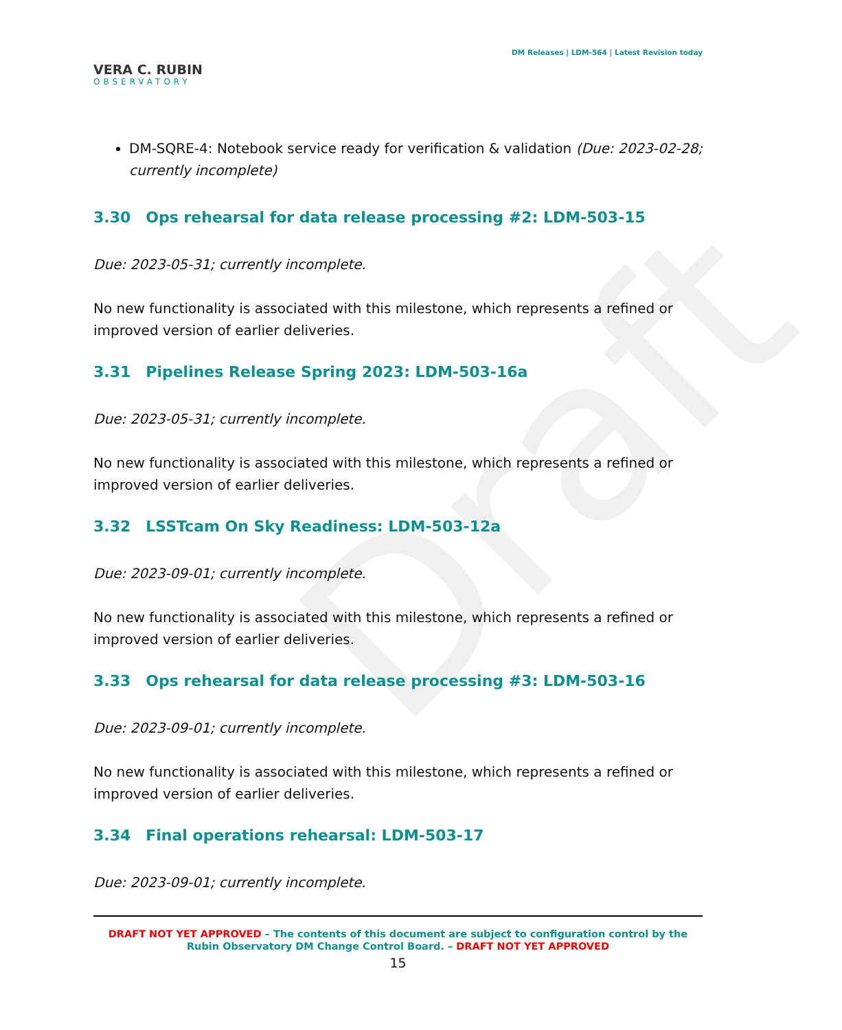Draft
VERA C. RUBIN
OBSERVATORY
DM Releases | LDM-564 | Latest Revision today
DM-SQRE-4: Notebook service ready for verification & validation (Due: 2023-02-28; currently incomplete)
3.30 Ops rehearsal for data release processing #2: LDM-503-15
Due: 2023-05-31; currently incomplete.
No new functionality is associated with this milestone, which represents a refined or improved version of earlier deliveries.
3.31 Pipelines Release Spring 2023: LDM-503-16a
Due: 2023-05-31; currently incomplete.
No new functionality is associated with this milestone, which represents a refined or improved version of earlier deliveries.
3.32 LSSTcam On Sky Readiness: LDM-503-12a
Due: 2023-09-01; currently incomplete.
No new functionality is associated with this milestone, which represents a refined or improved version of earlier deliveries.
3.33 Ops rehearsal for data release processing #3: LDM-503-16
Due: 2023-09-01; currently incomplete.
No new functionality is associated with this milestone, which represents a refined or improved version of earlier deliveries.
3.34 Final operations rehearsal: LDM-503-17
Due: 2023-09-01; currently incomplete.
DRAFT NOT YET APPROVED – The contents of this document are subject to configuration control by the
Rubin Observatory DM Change Control Board. – DRAFT NOT YET APPROVED
15